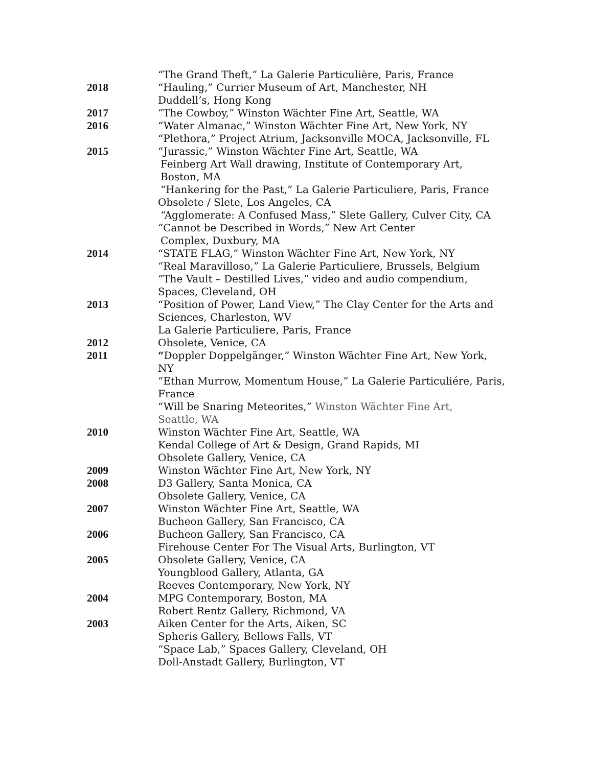“The Grand Theft,” La Galerie Particulière, Paris, France
2018 “Hauling,” Currier Museum of Art, Manchester, NH
Duddell’s, Hong Kong
2017 “The Cowboy,” Winston Wächter Fine Art, Seattle, WA
2016 “Water Almanac,” Winston Wächter Fine Art, New York, NY
“Plethora,” Project Atrium, Jacksonville MOCA, Jacksonville, FL
2015 “Jurassic,” Winston Wächter Fine Art, Seattle, WA
Feinberg Art Wall drawing, Institute of Contemporary Art,
Boston, MA
“Hankering for the Past,” La Galerie Particuliere, Paris, France
Obsolete / Slete, Los Angeles, CA
“Agglomerate: A Confused Mass,” Slete Gallery, Culver City, CA
“Cannot be Described in Words,” New Art Center
Complex, Duxbury, MA
2014 “STATE FLAG,” Winston Wächter Fine Art, New York, NY
“Real Maravilloso,” La Galerie Particuliere, Brussels, Belgium
“The Vault – Destilled Lives,” video and audio compendium,
Spaces, Cleveland, OH
2013 “Position of Power, Land View,” The Clay Center for the Arts and Sciences, Charleston, WV
La Galerie Particuliere, Paris, France
2012 Obsolete, Venice, CA
2011 “Doppler Doppelgänger,” Winston Wächter Fine Art, New York, NY
“Ethan Murrow, Momentum House,” La Galerie Particuliére, Paris, France
“Will be Snaring Meteorites,” Winston Wächter Fine Art,
Seattle, WA
2010 Winston Wächter Fine Art, Seattle, WA
Kendal College of Art & Design, Grand Rapids, MI
Obsolete Gallery, Venice, CA
2009 Winston Wächter Fine Art, New York, NY
2008 D3 Gallery, Santa Monica, CA
Obsolete Gallery, Venice, CA
2007 Winston Wächter Fine Art, Seattle, WA
Bucheon Gallery, San Francisco, CA
2006 Bucheon Gallery, San Francisco, CA
Firehouse Center For The Visual Arts, Burlington, VT
2005 Obsolete Gallery, Venice, CA
Youngblood Gallery, Atlanta, GA
Reeves Contemporary, New York, NY
2004 MPG Contemporary, Boston, MA
Robert Rentz Gallery, Richmond, VA
2003 Aiken Center for the Arts, Aiken, SC
Spheris Gallery, Bellows Falls, VT
“Space Lab,” Spaces Gallery, Cleveland, OH
Doll-Anstadt Gallery, Burlington, VT